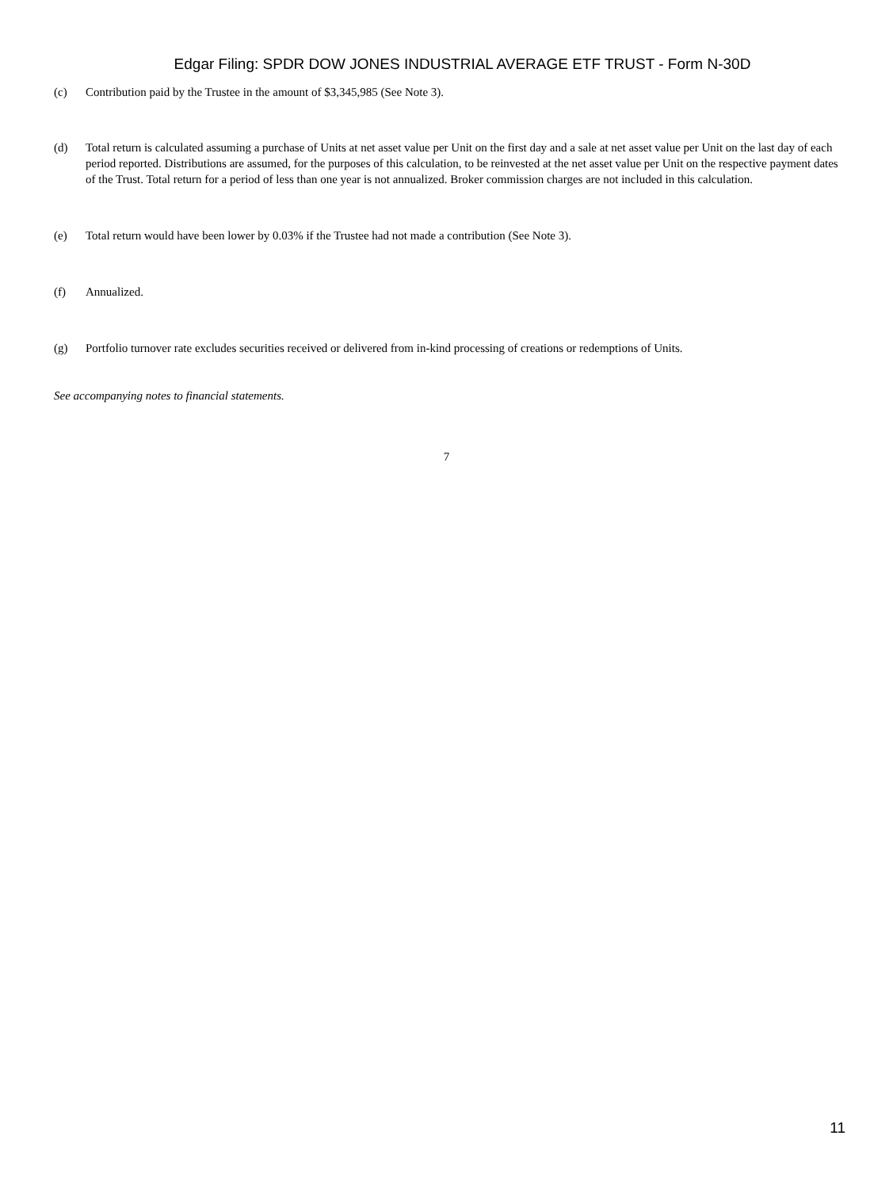Edgar Filing: SPDR DOW JONES INDUSTRIAL AVERAGE ETF TRUST - Form N-30D
(c) Contribution paid by the Trustee in the amount of $3,345,985 (See Note 3).
(d) Total return is calculated assuming a purchase of Units at net asset value per Unit on the first day and a sale at net asset value per Unit on the last day of each period reported. Distributions are assumed, for the purposes of this calculation, to be reinvested at the net asset value per Unit on the respective payment dates of the Trust. Total return for a period of less than one year is not annualized. Broker commission charges are not included in this calculation.
(e) Total return would have been lower by 0.03% if the Trustee had not made a contribution (See Note 3).
(f) Annualized.
(g) Portfolio turnover rate excludes securities received or delivered from in-kind processing of creations or redemptions of Units.
See accompanying notes to financial statements.
7
11